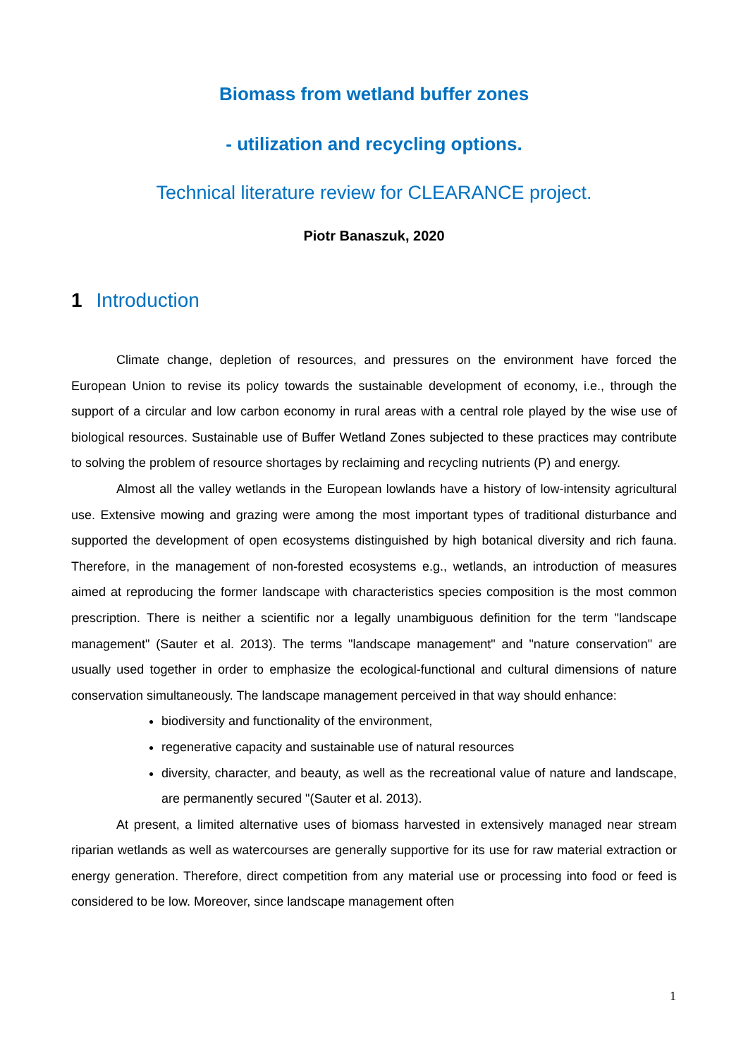Biomass from wetland buffer zones
- utilization and recycling options.
Technical literature review for CLEARANCE project.
Piotr Banaszuk, 2020
1 Introduction
Climate change, depletion of resources, and pressures on the environment have forced the European Union to revise its policy towards the sustainable development of economy, i.e., through the support of a circular and low carbon economy in rural areas with a central role played by the wise use of biological resources. Sustainable use of Buffer Wetland Zones subjected to these practices may contribute to solving the problem of resource shortages by reclaiming and recycling nutrients (P) and energy.
Almost all the valley wetlands in the European lowlands have a history of low-intensity agricultural use. Extensive mowing and grazing were among the most important types of traditional disturbance and supported the development of open ecosystems distinguished by high botanical diversity and rich fauna. Therefore, in the management of non-forested ecosystems e.g., wetlands, an introduction of measures aimed at reproducing the former landscape with characteristics species composition is the most common prescription. There is neither a scientific nor a legally unambiguous definition for the term "landscape management" (Sauter et al. 2013). The terms "landscape management" and "nature conservation" are usually used together in order to emphasize the ecological-functional and cultural dimensions of nature conservation simultaneously. The landscape management perceived in that way should enhance:
biodiversity and functionality of the environment,
regenerative capacity and sustainable use of natural resources
diversity, character, and beauty, as well as the recreational value of nature and landscape, are permanently secured "(Sauter et al. 2013).
At present, a limited alternative uses of biomass harvested in extensively managed near stream riparian wetlands as well as watercourses are generally supportive for its use for raw material extraction or energy generation. Therefore, direct competition from any material use or processing into food or feed is considered to be low. Moreover, since landscape management often
1